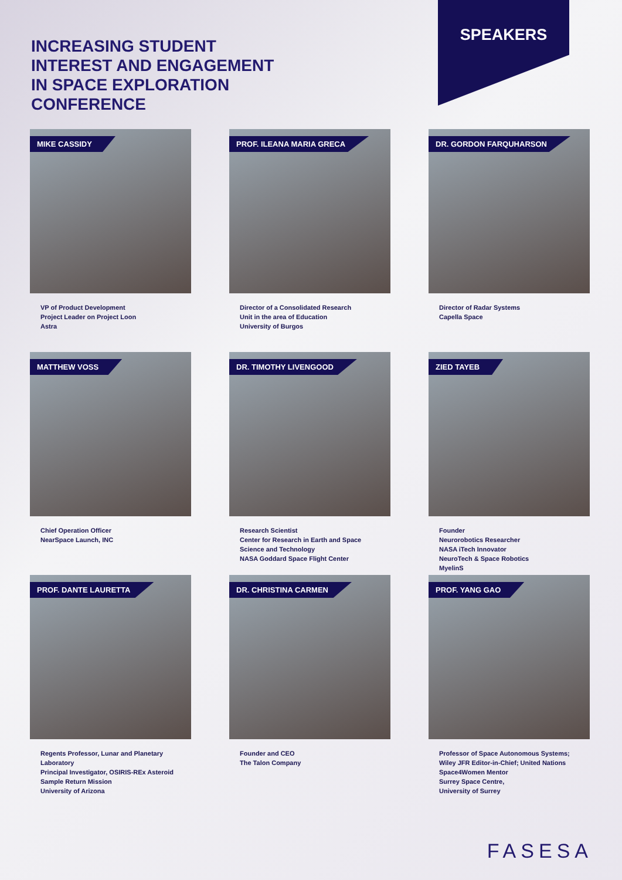INCREASING STUDENT
INTEREST AND ENGAGEMENT
IN SPACE EXPLORATION
CONFERENCE
SPEAKERS
MIKE CASSIDY
VP of Product Development
Project Leader on Project Loon
Astra
PROF. ILEANA MARIA GRECA
Director of a Consolidated Research
Unit in the area of Education
University of Burgos
DR. GORDON FARQUHARSON
Director of Radar Systems
Capella Space
MATTHEW VOSS
Chief Operation Officer
NearSpace Launch, INC
DR. TIMOTHY LIVENGOOD
Research Scientist
Center for Research in Earth and Space
Science and Technology
NASA Goddard Space Flight Center
ZIED TAYEB
Founder
Neurorobotics Researcher
NASA iTech Innovator
NeuroTech & Space Robotics
MyelinS
PROF. DANTE LAURETTA
Regents Professor, Lunar and Planetary
Laboratory
Principal Investigator, OSIRIS-REx Asteroid
Sample Return Mission
University of Arizona
DR. CHRISTINA CARMEN
Founder and CEO
The Talon Company
PROF. YANG GAO
Professor of Space Autonomous Systems;
Wiley JFR Editor-in-Chief; United Nations
Space4Women Mentor
Surrey Space Centre,
University of Surrey
FASESA